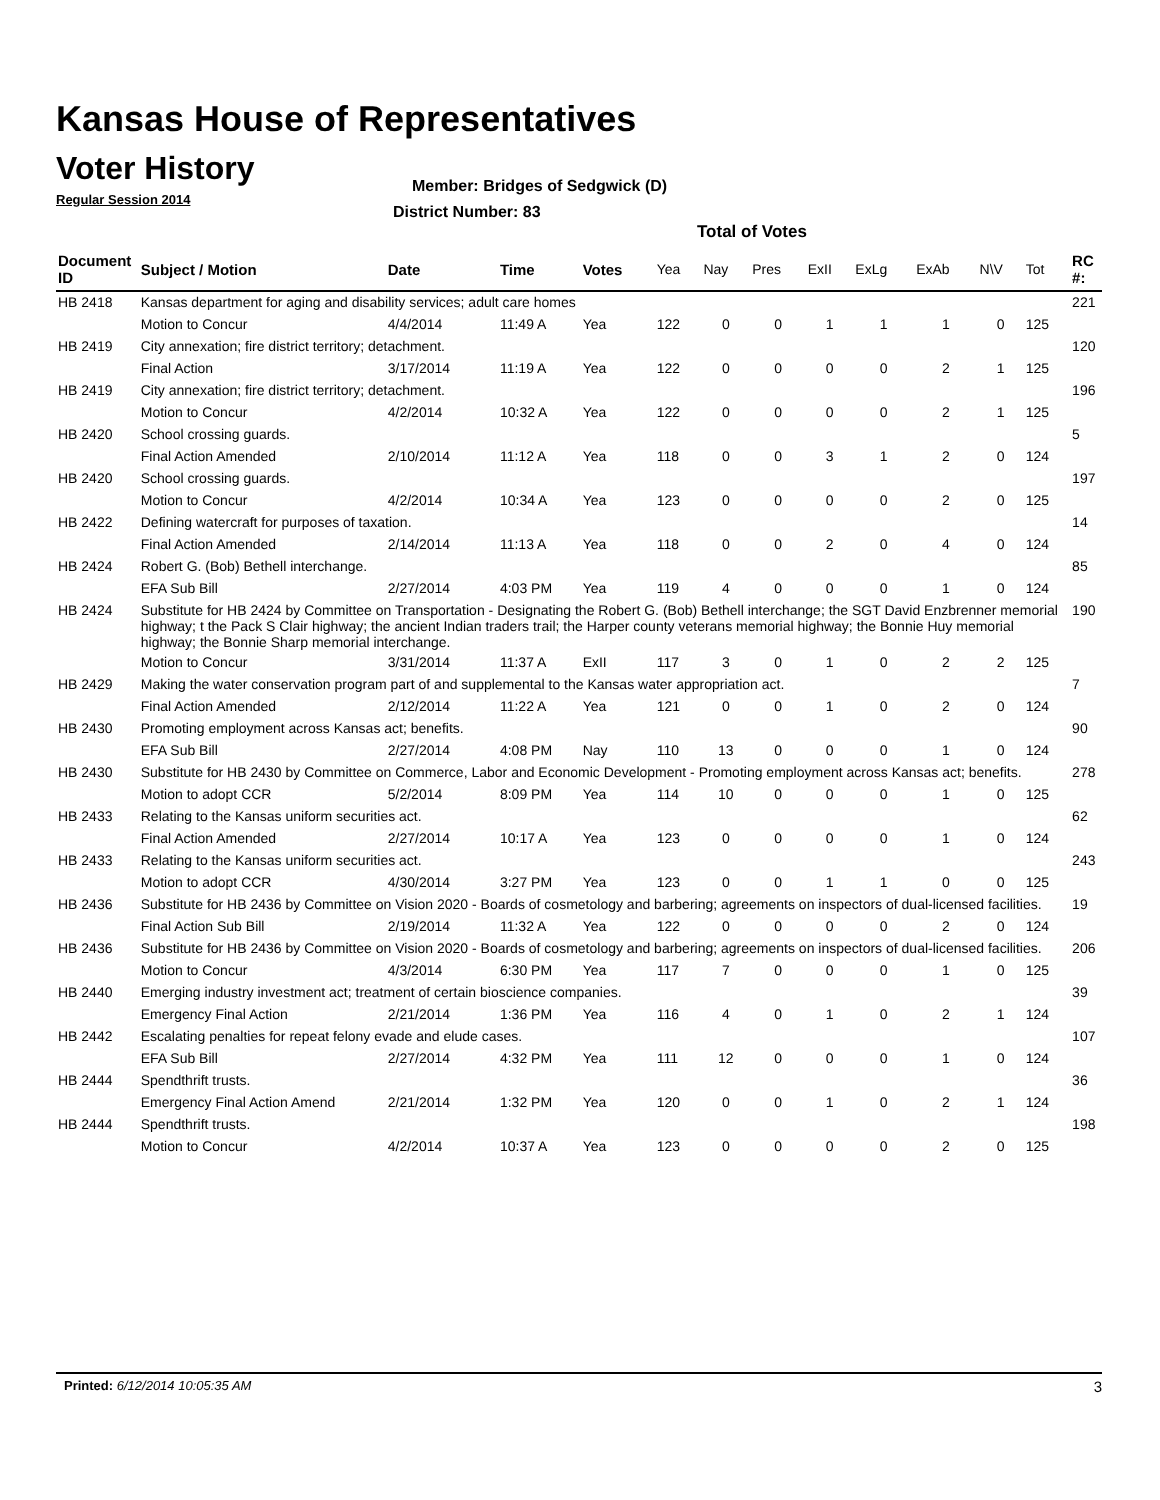Kansas House of Representatives
Voter History
Regular Session 2014
Member: Bridges of Sedgwick (D)
District Number: 83
Total of Votes
| Document ID | Subject / Motion | Date | Time | Votes | Yea | Nay | Pres | ExII | ExLg | ExAb | N\V | Tot | RC #: |
| --- | --- | --- | --- | --- | --- | --- | --- | --- | --- | --- | --- | --- | --- |
| HB 2418 | Kansas department for aging and disability services; adult care homes | | | | | | | | | | | | 221 |
| | Motion to Concur | 4/4/2014 | 11:49 A | Yea | 122 | 0 | 0 | 1 | 1 | 1 | 0 | 125 | |
| HB 2419 | City annexation; fire district territory; detachment. | | | | | | | | | | | | 120 |
| | Final Action | 3/17/2014 | 11:19 A | Yea | 122 | 0 | 0 | 0 | 0 | 2 | 1 | 125 | |
| HB 2419 | City annexation; fire district territory; detachment. | | | | | | | | | | | | 196 |
| | Motion to Concur | 4/2/2014 | 10:32 A | Yea | 122 | 0 | 0 | 0 | 0 | 2 | 1 | 125 | |
| HB 2420 | School crossing guards. | | | | | | | | | | | | 5 |
| | Final Action Amended | 2/10/2014 | 11:12 A | Yea | 118 | 0 | 0 | 3 | 1 | 2 | 0 | 124 | |
| HB 2420 | School crossing guards. | | | | | | | | | | | | 197 |
| | Motion to Concur | 4/2/2014 | 10:34 A | Yea | 123 | 0 | 0 | 0 | 0 | 2 | 0 | 125 | |
| HB 2422 | Defining watercraft for purposes of taxation. | | | | | | | | | | | | 14 |
| | Final Action Amended | 2/14/2014 | 11:13 A | Yea | 118 | 0 | 0 | 2 | 0 | 4 | 0 | 124 | |
| HB 2424 | Robert G. (Bob) Bethell interchange. | | | | | | | | | | | | 85 |
| | EFA Sub Bill | 2/27/2014 | 4:03 PM | Yea | 119 | 4 | 0 | 0 | 0 | 1 | 0 | 124 | |
| HB 2424 | Substitute for HB 2424 by Committee on Transportation - Designating the Robert G. (Bob) Bethell interchange; the SGT David Enzbrenner memorial highway; t the Pack S Clair highway; the ancient Indian traders trail; the Harper county veterans memorial highway; the Bonnie Huy memorial highway; the Bonnie Sharp memorial interchange. | | | | | | | | | | | | 190 |
| | Motion to Concur | 3/31/2014 | 11:37 A | ExII | 117 | 3 | 0 | 1 | 0 | 2 | 2 | 125 | |
| HB 2429 | Making the water conservation program part of and supplemental to the Kansas water appropriation act. | | | | | | | | | | | | 7 |
| | Final Action Amended | 2/12/2014 | 11:22 A | Yea | 121 | 0 | 0 | 1 | 0 | 2 | 0 | 124 | |
| HB 2430 | Promoting employment across Kansas act; benefits. | | | | | | | | | | | | 90 |
| | EFA Sub Bill | 2/27/2014 | 4:08 PM | Nay | 110 | 13 | 0 | 0 | 0 | 1 | 0 | 124 | |
| HB 2430 | Substitute for HB 2430 by Committee on Commerce, Labor and Economic Development - Promoting employment across Kansas act; benefits. | | | | | | | | | | | | 278 |
| | Motion to adopt CCR | 5/2/2014 | 8:09 PM | Yea | 114 | 10 | 0 | 0 | 0 | 1 | 0 | 125 | |
| HB 2433 | Relating to the Kansas uniform securities act. | | | | | | | | | | | | 62 |
| | Final Action Amended | 2/27/2014 | 10:17 A | Yea | 123 | 0 | 0 | 0 | 0 | 1 | 0 | 124 | |
| HB 2433 | Relating to the Kansas uniform securities act. | | | | | | | | | | | | 243 |
| | Motion to adopt CCR | 4/30/2014 | 3:27 PM | Yea | 123 | 0 | 0 | 1 | 1 | 0 | 0 | 125 | |
| HB 2436 | Substitute for HB 2436 by Committee on Vision 2020 - Boards of cosmetology and barbering; agreements on inspectors of dual-licensed facilities. | | | | | | | | | | | | 19 |
| | Final Action Sub Bill | 2/19/2014 | 11:32 A | Yea | 122 | 0 | 0 | 0 | 0 | 2 | 0 | 124 | |
| HB 2436 | Substitute for HB 2436 by Committee on Vision 2020 - Boards of cosmetology and barbering; agreements on inspectors of dual-licensed facilities. | | | | | | | | | | | | 206 |
| | Motion to Concur | 4/3/2014 | 6:30 PM | Yea | 117 | 7 | 0 | 0 | 0 | 1 | 0 | 125 | |
| HB 2440 | Emerging industry investment act; treatment of certain bioscience companies. | | | | | | | | | | | | 39 |
| | Emergency Final Action | 2/21/2014 | 1:36 PM | Yea | 116 | 4 | 0 | 1 | 0 | 2 | 1 | 124 | |
| HB 2442 | Escalating penalties for repeat felony evade and elude cases. | | | | | | | | | | | | 107 |
| | EFA Sub Bill | 2/27/2014 | 4:32 PM | Yea | 111 | 12 | 0 | 0 | 0 | 1 | 0 | 124 | |
| HB 2444 | Spendthrift trusts. | | | | | | | | | | | | 36 |
| | Emergency Final Action Amend | 2/21/2014 | 1:32 PM | Yea | 120 | 0 | 0 | 1 | 0 | 2 | 1 | 124 | |
| HB 2444 | Spendthrift trusts. | | | | | | | | | | | | 198 |
| | Motion to Concur | 4/2/2014 | 10:37 A | Yea | 123 | 0 | 0 | 0 | 0 | 2 | 0 | 125 | |
Printed: 6/12/2014 10:05:35 AM 3